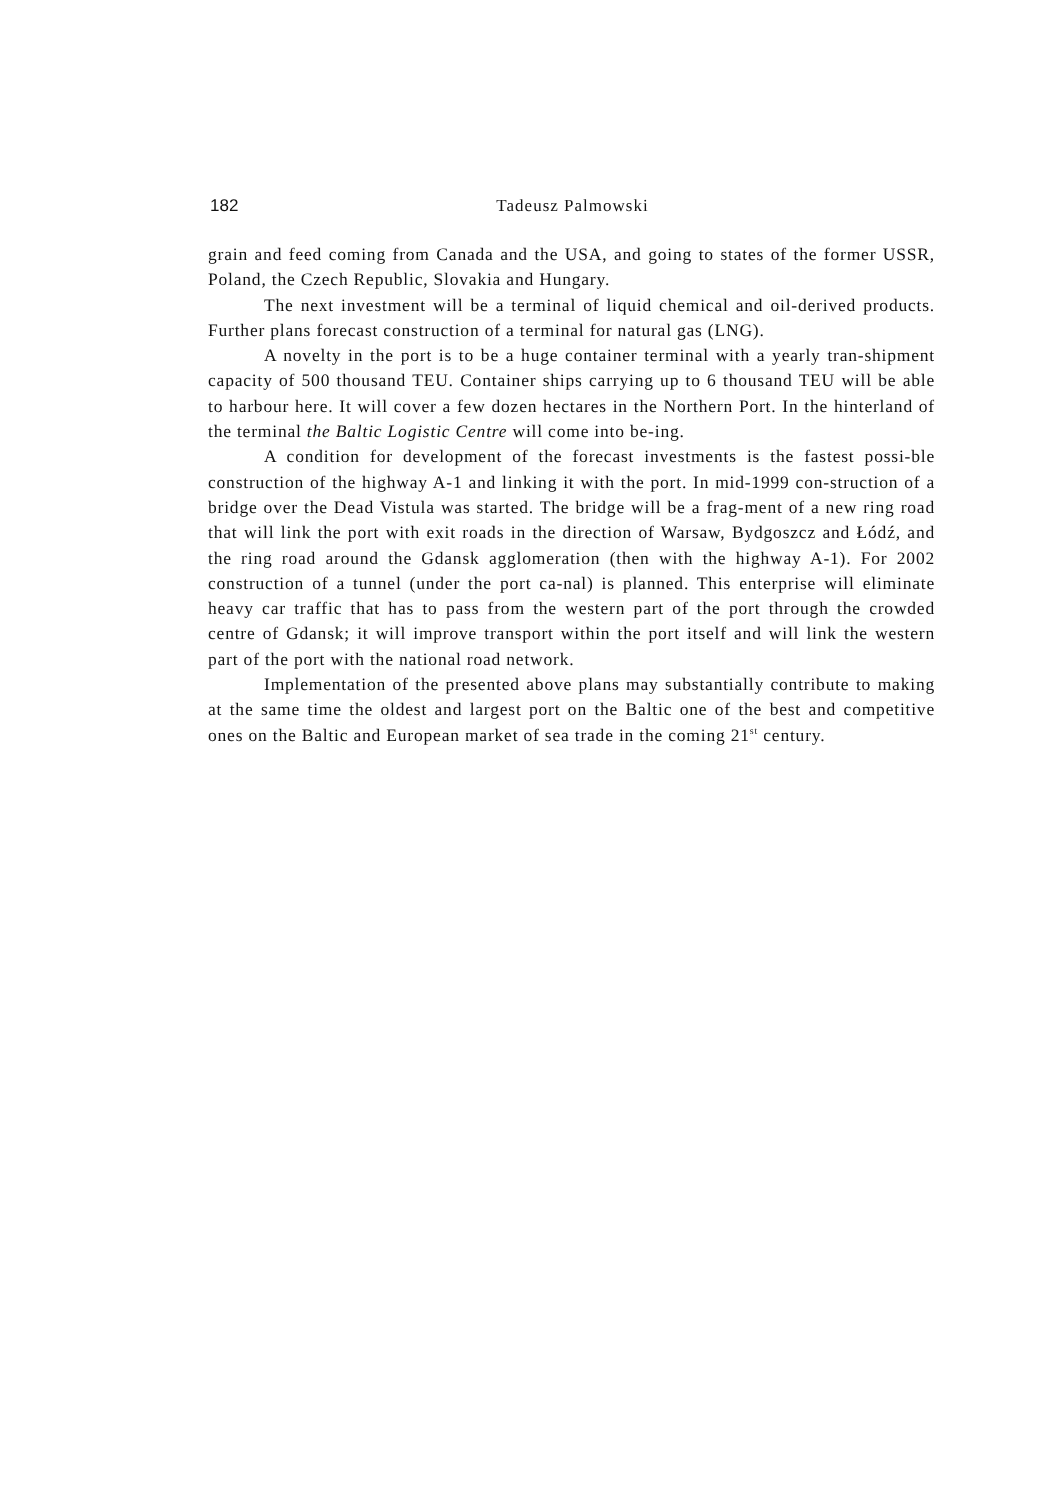182 Tadeusz Palmowski
grain and feed coming from Canada and the USA, and going to states of the former USSR, Poland, the Czech Republic, Slovakia and Hungary.
The next investment will be a terminal of liquid chemical and oil-derived products. Further plans forecast construction of a terminal for natural gas (LNG).
A novelty in the port is to be a huge container terminal with a yearly tran-shipment capacity of 500 thousand TEU. Container ships carrying up to 6 thousand TEU will be able to harbour here. It will cover a few dozen hectares in the Northern Port. In the hinterland of the terminal the Baltic Logistic Centre will come into be-ing.
A condition for development of the forecast investments is the fastest possi-ble construction of the highway A-1 and linking it with the port. In mid-1999 con-struction of a bridge over the Dead Vistula was started. The bridge will be a frag-ment of a new ring road that will link the port with exit roads in the direction of Warsaw, Bydgoszcz and Łódź, and the ring road around the Gdansk agglomeration (then with the highway A-1). For 2002 construction of a tunnel (under the port ca-nal) is planned. This enterprise will eliminate heavy car traffic that has to pass from the western part of the port through the crowded centre of Gdansk; it will improve transport within the port itself and will link the western part of the port with the national road network.
Implementation of the presented above plans may substantially contribute to making at the same time the oldest and largest port on the Baltic one of the best and competitive ones on the Baltic and European market of sea trade in the coming 21<sup>st</sup> century.